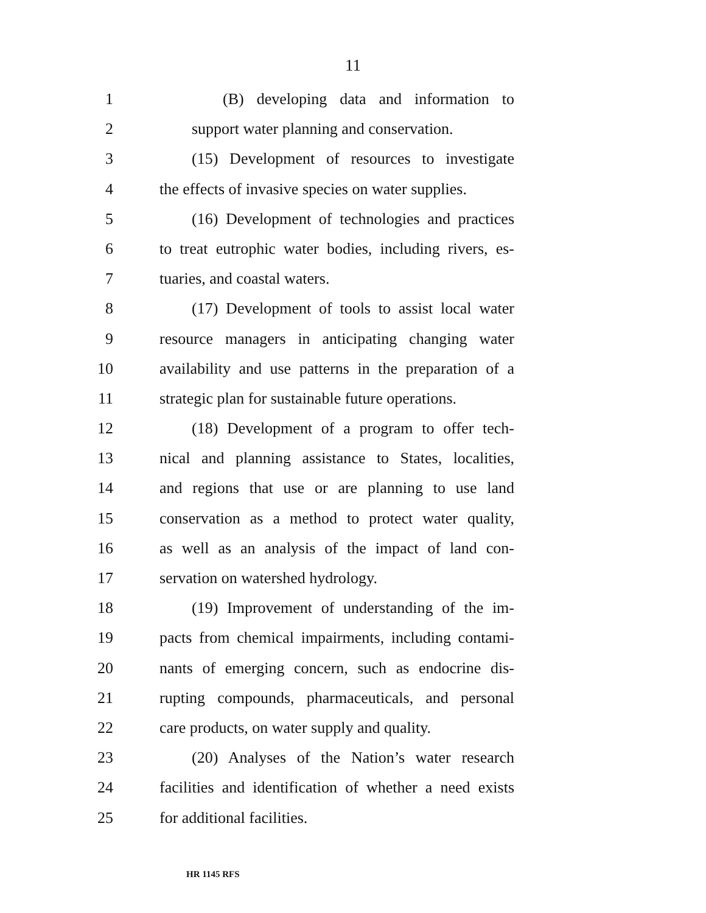11
1 (B) developing data and information to
2 support water planning and conservation.
3 (15) Development of resources to investigate
4 the effects of invasive species on water supplies.
5 (16) Development of technologies and practices
6 to treat eutrophic water bodies, including rivers, es-
7 tuaries, and coastal waters.
8 (17) Development of tools to assist local water
9 resource managers in anticipating changing water
10 availability and use patterns in the preparation of a
11 strategic plan for sustainable future operations.
12 (18) Development of a program to offer tech-
13 nical and planning assistance to States, localities,
14 and regions that use or are planning to use land
15 conservation as a method to protect water quality,
16 as well as an analysis of the impact of land con-
17 servation on watershed hydrology.
18 (19) Improvement of understanding of the im-
19 pacts from chemical impairments, including contami-
20 nants of emerging concern, such as endocrine dis-
21 rupting compounds, pharmaceuticals, and personal
22 care products, on water supply and quality.
23 (20) Analyses of the Nation’s water research
24 facilities and identification of whether a need exists
25 for additional facilities.
HR 1145 RFS